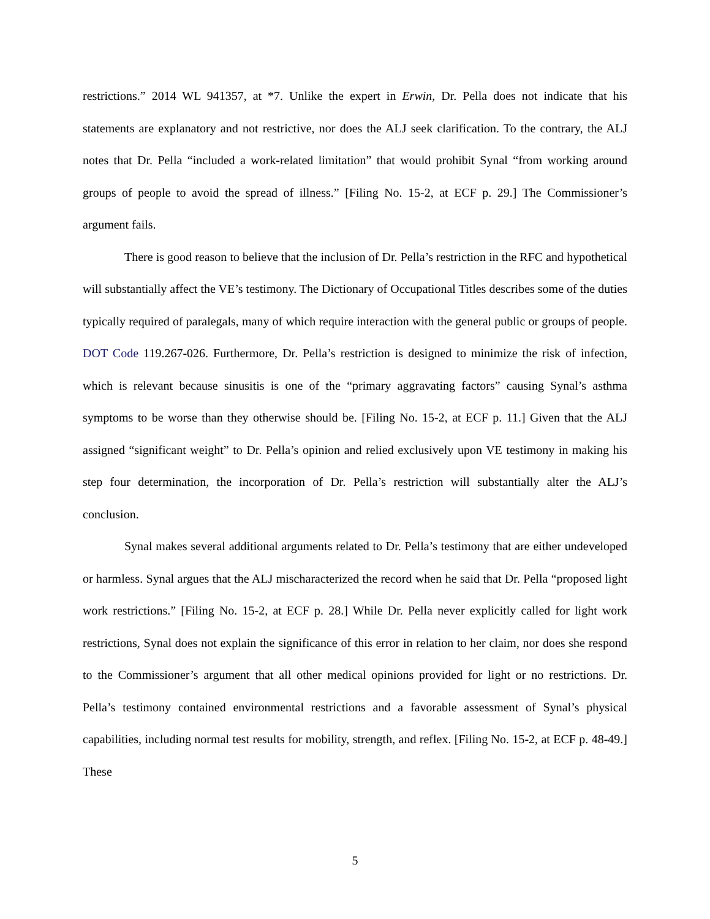restrictions.” 2014 WL 941357, at *7. Unlike the expert in Erwin, Dr. Pella does not indicate that his statements are explanatory and not restrictive, nor does the ALJ seek clarification. To the contrary, the ALJ notes that Dr. Pella “included a work-related limitation” that would prohibit Synal “from working around groups of people to avoid the spread of illness.” [Filing No. 15-2, at ECF p. 29.] The Commissioner’s argument fails.
There is good reason to believe that the inclusion of Dr. Pella’s restriction in the RFC and hypothetical will substantially affect the VE’s testimony. The Dictionary of Occupational Titles describes some of the duties typically required of paralegals, many of which require interaction with the general public or groups of people. DOT Code 119.267-026. Furthermore, Dr. Pella’s restriction is designed to minimize the risk of infection, which is relevant because sinusitis is one of the “primary aggravating factors” causing Synal’s asthma symptoms to be worse than they otherwise should be. [Filing No. 15-2, at ECF p. 11.] Given that the ALJ assigned “significant weight” to Dr. Pella’s opinion and relied exclusively upon VE testimony in making his step four determination, the incorporation of Dr. Pella’s restriction will substantially alter the ALJ’s conclusion.
Synal makes several additional arguments related to Dr. Pella’s testimony that are either undeveloped or harmless. Synal argues that the ALJ mischaracterized the record when he said that Dr. Pella “proposed light work restrictions.” [Filing No. 15-2, at ECF p. 28.] While Dr. Pella never explicitly called for light work restrictions, Synal does not explain the significance of this error in relation to her claim, nor does she respond to the Commissioner’s argument that all other medical opinions provided for light or no restrictions. Dr. Pella’s testimony contained environmental restrictions and a favorable assessment of Synal’s physical capabilities, including normal test results for mobility, strength, and reflex. [Filing No. 15-2, at ECF p. 48-49.] These
5